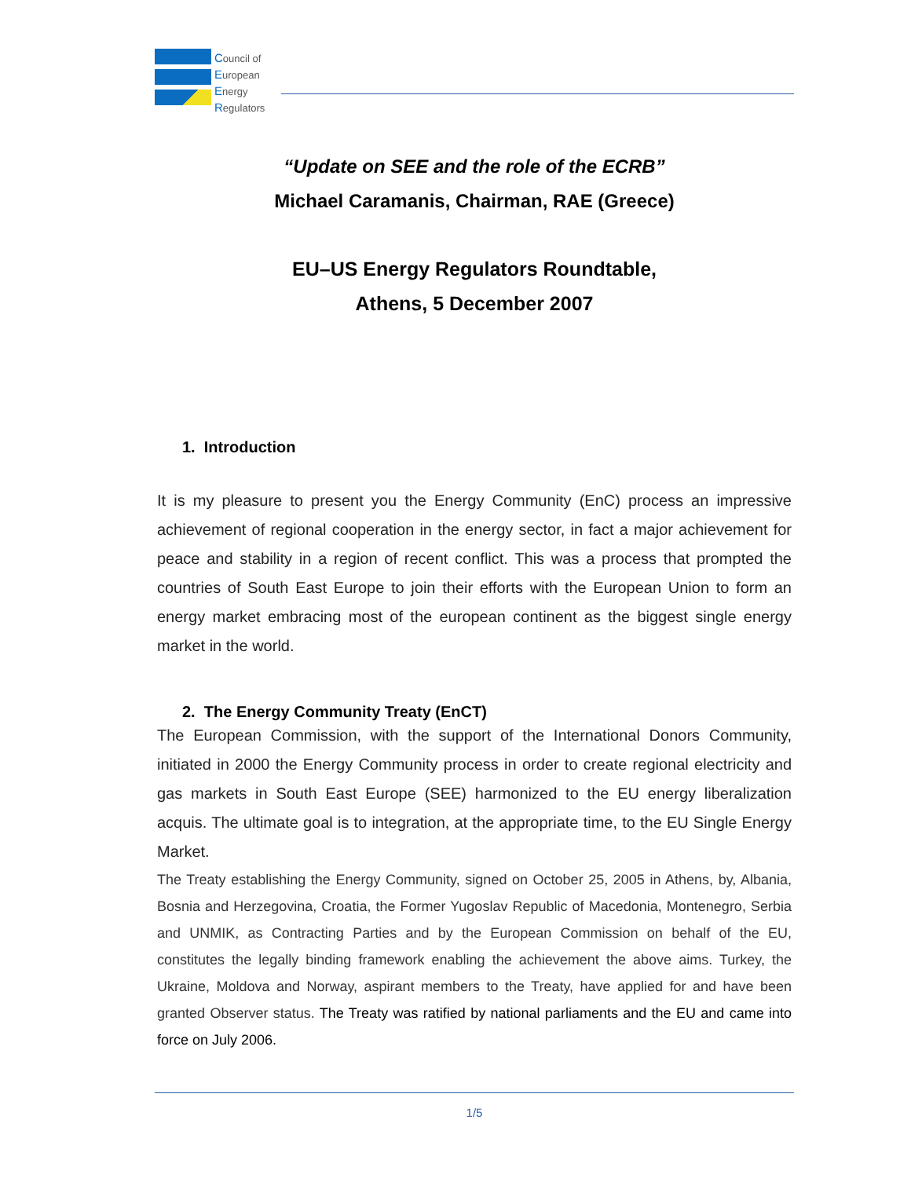Council of
European
Energy
Regulators
“Update on SEE and the role of the ECRB”
Michael Caramanis, Chairman, RAE (Greece)
EU–US Energy Regulators Roundtable,
Athens, 5 December 2007
1. Introduction
It is my pleasure to present you the Energy Community (EnC) process an impressive achievement of regional cooperation in the energy sector, in fact a major achievement for peace and stability in a region of recent conflict. This was a process that prompted the countries of South East Europe to join their efforts with the European Union to form an energy market embracing most of the european continent as the biggest single energy market in the world.
2. The Energy Community Treaty (EnCT)
The European Commission, with the support of the International Donors Community, initiated in 2000 the Energy Community process in order to create regional electricity and gas markets in South East Europe (SEE) harmonized to the EU energy liberalization acquis. The ultimate goal is to integration, at the appropriate time, to the EU Single Energy Market.
The Treaty establishing the Energy Community, signed on October 25, 2005 in Athens, by, Albania, Bosnia and Herzegovina, Croatia, the Former Yugoslav Republic of Macedonia, Montenegro, Serbia and UNMIK, as Contracting Parties and by the European Commission on behalf of the EU, constitutes the legally binding framework enabling the achievement the above aims. Turkey, the Ukraine, Moldova and Norway, aspirant members to the Treaty, have applied for and have been granted Observer status. The Treaty was ratified by national parliaments and the EU and came into force on July 2006.
1/5